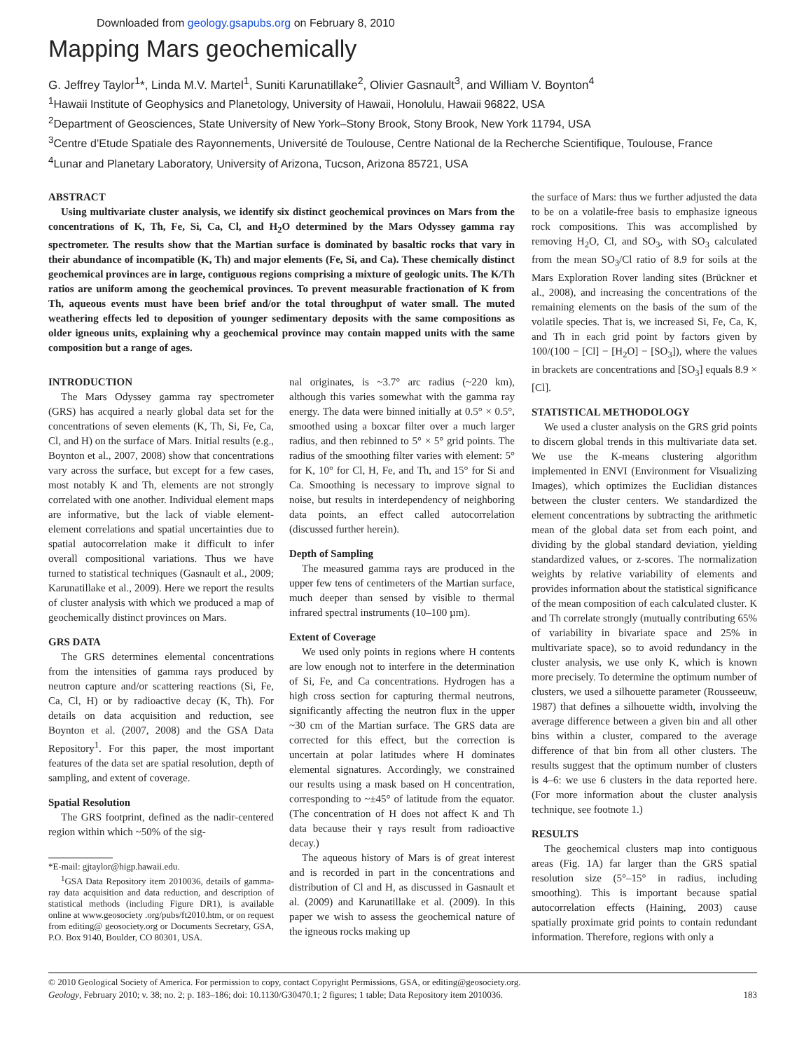Downloaded from geology.gsapubs.org on February 8, 2010
Mapping Mars geochemically
G. Jeffrey Taylor<sup>1</sup>*, Linda M.V. Martel<sup>1</sup>, Suniti Karunatillake<sup>2</sup>, Olivier Gasnault<sup>3</sup>, and William V. Boynton<sup>4</sup>
<sup>1</sup> Hawaii Institute of Geophysics and Planetology, University of Hawaii, Honolulu, Hawaii 96822, USA
<sup>2</sup> Department of Geosciences, State University of New York–Stony Brook, Stony Brook, New York 11794, USA
<sup>3</sup> Centre d’Etude Spatiale des Rayonnements, Université de Toulouse, Centre National de la Recherche Scientifique, Toulouse, France
<sup>4</sup> Lunar and Planetary Laboratory, University of Arizona, Tucson, Arizona 85721, USA
ABSTRACT
Using multivariate cluster analysis, we identify six distinct geochemical provinces on Mars from the concentrations of K, Th, Fe, Si, Ca, Cl, and H<sub>2</sub>O determined by the Mars Odyssey gamma ray spectrometer. The results show that the Martian surface is dominated by basaltic rocks that vary in their abundance of incompatible (K, Th) and major elements (Fe, Si, and Ca). These chemically distinct geochemical provinces are in large, contiguous regions comprising a mixture of geologic units. The K/Th ratios are uniform among the geochemical provinces. To prevent measurable fractionation of K from Th, aqueous events must have been brief and/or the total throughput of water small. The muted weathering effects led to deposition of younger sedimentary deposits with the same compositions as older igneous units, explaining why a geochemical province may contain mapped units with the same composition but a range of ages.
INTRODUCTION
The Mars Odyssey gamma ray spectrometer (GRS) has acquired a nearly global data set for the concentrations of seven elements (K, Th, Si, Fe, Ca, Cl, and H) on the surface of Mars. Initial results (e.g., Boynton et al., 2007, 2008) show that concentrations vary across the surface, but except for a few cases, most notably K and Th, elements are not strongly correlated with one another. Individual element maps are informative, but the lack of viable element-element correlations and spatial uncertainties due to spatial autocorrelation make it difficult to infer overall compositional variations. Thus we have turned to statistical techniques (Gasnault et al., 2009; Karunatillake et al., 2009). Here we report the results of cluster analysis with which we produced a map of geochemically distinct provinces on Mars.
GRS DATA
The GRS determines elemental concentrations from the intensities of gamma rays produced by neutron capture and/or scattering reactions (Si, Fe, Ca, Cl, H) or by radioactive decay (K, Th). For details on data acquisition and reduction, see Boynton et al. (2007, 2008) and the GSA Data Repository<sup>1</sup>. For this paper, the most important features of the data set are spatial resolution, depth of sampling, and extent of coverage.
Spatial Resolution
The GRS footprint, defined as the nadir-centered region within which ~50% of the sig-
*E-mail: gjtaylor@higp.hawaii.edu.
<sup>1</sup> GSA Data Repository item 2010036, details of gamma-ray data acquisition and data reduction, and description of statistical methods (including Figure DR1), is available online at www.geosociety .org/pubs/ft2010.htm, or on request from editing@ geosociety.org or Documents Secretary, GSA, P.O. Box 9140, Boulder, CO 80301, USA.
nal originates, is ~3.7° arc radius (~220 km), although this varies somewhat with the gamma ray energy. The data were binned initially at 0.5° × 0.5°, smoothed using a boxcar filter over a much larger radius, and then rebinned to 5° × 5° grid points. The radius of the smoothing filter varies with element: 5° for K, 10° for Cl, H, Fe, and Th, and 15° for Si and Ca. Smoothing is necessary to improve signal to noise, but results in interdependency of neighboring data points, an effect called autocorrelation (discussed further herein).
Depth of Sampling
The measured gamma rays are produced in the upper few tens of centimeters of the Martian surface, much deeper than sensed by visible to thermal infrared spectral instruments (10–100 µm).
Extent of Coverage
We used only points in regions where H contents are low enough not to interfere in the determination of Si, Fe, and Ca concentrations. Hydrogen has a high cross section for capturing thermal neutrons, significantly affecting the neutron flux in the upper ~30 cm of the Martian surface. The GRS data are corrected for this effect, but the correction is uncertain at polar latitudes where H dominates elemental signatures. Accordingly, we constrained our results using a mask based on H concentration, corresponding to ~±45° of latitude from the equator. (The concentration of H does not affect K and Th data because their γ rays result from radioactive decay.)
The aqueous history of Mars is of great interest and is recorded in part in the concentrations and distribution of Cl and H, as discussed in Gasnault et al. (2009) and Karunatillake et al. (2009). In this paper we wish to assess the geochemical nature of the igneous rocks making up
the surface of Mars: thus we further adjusted the data to be on a volatile-free basis to emphasize igneous rock compositions. This was accomplished by removing H<sub>2</sub>O, Cl, and SO<sub>3</sub>, with SO<sub>3</sub> calculated from the mean SO<sub>3</sub>/Cl ratio of 8.9 for soils at the Mars Exploration Rover landing sites (Brückner et al., 2008), and increasing the concentrations of the remaining elements on the basis of the sum of the volatile species. That is, we increased Si, Fe, Ca, K, and Th in each grid point by factors given by 100/(100 − [Cl] − [H<sub>2</sub>O] − [SO<sub>3</sub>]), where the values in brackets are concentrations and [SO<sub>3</sub>] equals 8.9 × [Cl].
STATISTICAL METHODOLOGY
We used a cluster analysis on the GRS grid points to discern global trends in this multivariate data set. We use the K-means clustering algorithm implemented in ENVI (Environment for Visualizing Images), which optimizes the Euclidian distances between the cluster centers. We standardized the element concentrations by subtracting the arithmetic mean of the global data set from each point, and dividing by the global standard deviation, yielding standardized values, or z-scores. The normalization weights by relative variability of elements and provides information about the statistical significance of the mean composition of each calculated cluster. K and Th correlate strongly (mutually contributing 65% of variability in bivariate space and 25% in multivariate space), so to avoid redundancy in the cluster analysis, we use only K, which is known more precisely. To determine the optimum number of clusters, we used a silhouette parameter (Rousseeuw, 1987) that defines a silhouette width, involving the average difference between a given bin and all other bins within a cluster, compared to the average difference of that bin from all other clusters. The results suggest that the optimum number of clusters is 4–6: we use 6 clusters in the data reported here. (For more information about the cluster analysis technique, see footnote 1.)
RESULTS
The geochemical clusters map into contiguous areas (Fig. 1A) far larger than the GRS spatial resolution size (5°–15° in radius, including smoothing). This is important because spatial autocorrelation effects (Haining, 2003) cause spatially proximate grid points to contain redundant information. Therefore, regions with only a
© 2010 Geological Society of America. For permission to copy, contact Copyright Permissions, GSA, or editing@geosociety.org.
Geology, February 2010; v. 38; no. 2; p. 183–186; doi: 10.1130/G30470.1; 2 figures; 1 table; Data Repository item 2010036. 183